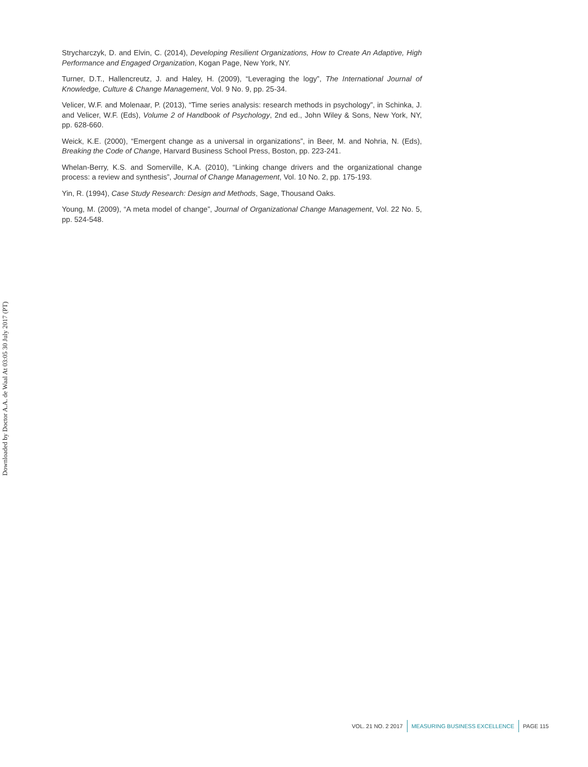Strycharczyk, D. and Elvin, C. (2014), Developing Resilient Organizations, How to Create An Adaptive, High Performance and Engaged Organization, Kogan Page, New York, NY.
Turner, D.T., Hallencreutz, J. and Haley, H. (2009), “Leveraging the logy”, The International Journal of Knowledge, Culture & Change Management, Vol. 9 No. 9, pp. 25-34.
Velicer, W.F. and Molenaar, P. (2013), “Time series analysis: research methods in psychology”, in Schinka, J. and Velicer, W.F. (Eds), Volume 2 of Handbook of Psychology, 2nd ed., John Wiley & Sons, New York, NY, pp. 628-660.
Weick, K.E. (2000), “Emergent change as a universal in organizations”, in Beer, M. and Nohria, N. (Eds), Breaking the Code of Change, Harvard Business School Press, Boston, pp. 223-241.
Whelan-Berry, K.S. and Somerville, K.A. (2010), “Linking change drivers and the organizational change process: a review and synthesis”, Journal of Change Management, Vol. 10 No. 2, pp. 175-193.
Yin, R. (1994), Case Study Research: Design and Methods, Sage, Thousand Oaks.
Young, M. (2009), “A meta model of change”, Journal of Organizational Change Management, Vol. 22 No. 5, pp. 524-548.
Downloaded by Doctor A.A. de Waal At 03:05 30 July 2017 (PT)
VOL. 21 NO. 2 2017 MEASURING BUSINESS EXCELLENCE PAGE 115